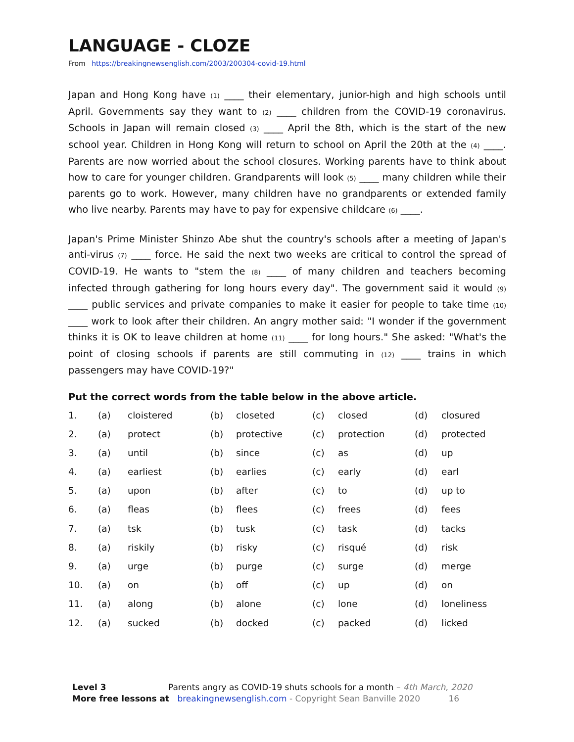LANGUAGE - CLOZE
From https://breakingnewsenglish.com/2003/200304-covid-19.html
Japan and Hong Kong have (1) ____ their elementary, junior-high and high schools until April. Governments say they want to (2) ____ children from the COVID-19 coronavirus. Schools in Japan will remain closed (3) ____ April the 8th, which is the start of the new school year. Children in Hong Kong will return to school on April the 20th at the (4) ____. Parents are now worried about the school closures. Working parents have to think about how to care for younger children. Grandparents will look (5) ____ many children while their parents go to work. However, many children have no grandparents or extended family who live nearby. Parents may have to pay for expensive childcare (6) ____.
Japan's Prime Minister Shinzo Abe shut the country's schools after a meeting of Japan's anti-virus (7) ____ force. He said the next two weeks are critical to control the spread of COVID-19. He wants to "stem the (8) ____ of many children and teachers becoming infected through gathering for long hours every day". The government said it would (9) ____ public services and private companies to make it easier for people to take time (10) ____ work to look after their children. An angry mother said: "I wonder if the government thinks it is OK to leave children at home (11) ____ for long hours." She asked: "What's the point of closing schools if parents are still commuting in (12) ____ trains in which passengers may have COVID-19?"
Put the correct words from the table below in the above article.
| 1. | (a) | cloistered | (b) | closeted | (c) | closed | (d) | closured |
| 2. | (a) | protect | (b) | protective | (c) | protection | (d) | protected |
| 3. | (a) | until | (b) | since | (c) | as | (d) | up |
| 4. | (a) | earliest | (b) | earlies | (c) | early | (d) | earl |
| 5. | (a) | upon | (b) | after | (c) | to | (d) | up to |
| 6. | (a) | fleas | (b) | flees | (c) | frees | (d) | fees |
| 7. | (a) | tsk | (b) | tusk | (c) | task | (d) | tacks |
| 8. | (a) | riskily | (b) | risky | (c) | risqué | (d) | risk |
| 9. | (a) | urge | (b) | purge | (c) | surge | (d) | merge |
| 10. | (a) | on | (b) | off | (c) | up | (d) | on |
| 11. | (a) | along | (b) | alone | (c) | lone | (d) | loneliness |
| 12. | (a) | sucked | (b) | docked | (c) | packed | (d) | licked |
Level 3 Parents angry as COVID-19 shuts schools for a month – 4th March, 2020
More free lessons at breakingnewsenglish.com - Copyright Sean Banville 2020 16